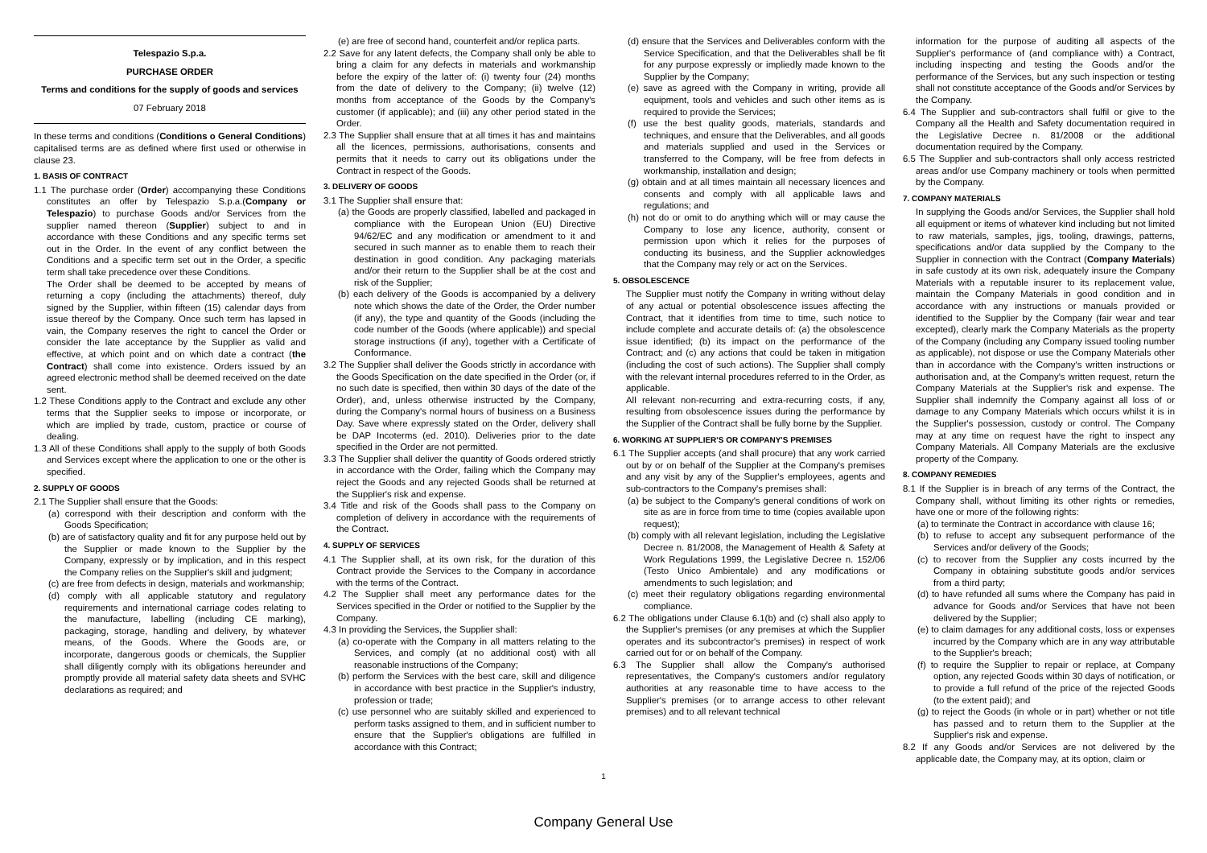Telespazio S.p.a.
PURCHASE ORDER
Terms and conditions for the supply of goods and services
07 February 2018
In these terms and conditions (Conditions o General Conditions) capitalised terms are as defined where first used or otherwise in clause 23.
1. BASIS OF CONTRACT
1.1 The purchase order (Order) accompanying these Conditions constitutes an offer by Telespazio S.p.a.(Company or Telespazio) to purchase Goods and/or Services from the supplier named thereon (Supplier) subject to and in accordance with these Conditions and any specific terms set out in the Order. In the event of any conflict between the Conditions and a specific term set out in the Order, a specific term shall take precedence over these Conditions.
The Order shall be deemed to be accepted by means of returning a copy (including the attachments) thereof, duly signed by the Supplier, within fifteen (15) calendar days from issue thereof by the Company. Once such term has lapsed in vain, the Company reserves the right to cancel the Order or consider the late acceptance by the Supplier as valid and effective, at which point and on which date a contract (the Contract) shall come into existence. Orders issued by an agreed electronic method shall be deemed received on the date sent.
1.2 These Conditions apply to the Contract and exclude any other terms that the Supplier seeks to impose or incorporate, or which are implied by trade, custom, practice or course of dealing.
1.3 All of these Conditions shall apply to the supply of both Goods and Services except where the application to one or the other is specified.
2. SUPPLY OF GOODS
2.1 The Supplier shall ensure that the Goods:
(a) correspond with their description and conform with the Goods Specification;
(b) are of satisfactory quality and fit for any purpose held out by the Supplier or made known to the Supplier by the Company, expressly or by implication, and in this respect the Company relies on the Supplier's skill and judgment;
(c) are free from defects in design, materials and workmanship;
(d) comply with all applicable statutory and regulatory requirements and international carriage codes relating to the manufacture, labelling (including CE marking), packaging, storage, handling and delivery, by whatever means, of the Goods. Where the Goods are, or incorporate, dangerous goods or chemicals, the Supplier shall diligently comply with its obligations hereunder and promptly provide all material safety data sheets and SVHC declarations as required; and
(e) are free of second hand, counterfeit and/or replica parts.
2.2 Save for any latent defects, the Company shall only be able to bring a claim for any defects in materials and workmanship before the expiry of the latter of: (i) twenty four (24) months from the date of delivery to the Company; (ii) twelve (12) months from acceptance of the Goods by the Company's customer (if applicable); and (iii) any other period stated in the Order.
2.3 The Supplier shall ensure that at all times it has and maintains all the licences, permissions, authorisations, consents and permits that it needs to carry out its obligations under the Contract in respect of the Goods.
3. DELIVERY OF GOODS
3.1 The Supplier shall ensure that:
(a) the Goods are properly classified, labelled and packaged in compliance with the European Union (EU) Directive 94/62/EC and any modification or amendment to it and secured in such manner as to enable them to reach their destination in good condition. Any packaging materials and/or their return to the Supplier shall be at the cost and risk of the Supplier;
(b) each delivery of the Goods is accompanied by a delivery note which shows the date of the Order, the Order number (if any), the type and quantity of the Goods (including the code number of the Goods (where applicable)) and special storage instructions (if any), together with a Certificate of Conformance.
3.2 The Supplier shall deliver the Goods strictly in accordance with the Goods Specification on the date specified in the Order (or, if no such date is specified, then within 30 days of the date of the Order), and, unless otherwise instructed by the Company, during the Company's normal hours of business on a Business Day. Save where expressly stated on the Order, delivery shall be DAP Incoterms (ed. 2010). Deliveries prior to the date specified in the Order are not permitted.
3.3 The Supplier shall deliver the quantity of Goods ordered strictly in accordance with the Order, failing which the Company may reject the Goods and any rejected Goods shall be returned at the Supplier's risk and expense.
3.4 Title and risk of the Goods shall pass to the Company on completion of delivery in accordance with the requirements of the Contract.
4. SUPPLY OF SERVICES
4.1 The Supplier shall, at its own risk, for the duration of this Contract provide the Services to the Company in accordance with the terms of the Contract.
4.2 The Supplier shall meet any performance dates for the Services specified in the Order or notified to the Supplier by the Company.
4.3 In providing the Services, the Supplier shall:
(a) co-operate with the Company in all matters relating to the Services, and comply (at no additional cost) with all reasonable instructions of the Company;
(b) perform the Services with the best care, skill and diligence in accordance with best practice in the Supplier's industry, profession or trade;
(c) use personnel who are suitably skilled and experienced to perform tasks assigned to them, and in sufficient number to ensure that the Supplier's obligations are fulfilled in accordance with this Contract;
(d) ensure that the Services and Deliverables conform with the Service Specification, and that the Deliverables shall be fit for any purpose expressly or impliedly made known to the Supplier by the Company;
(e) save as agreed with the Company in writing, provide all equipment, tools and vehicles and such other items as is required to provide the Services;
(f) use the best quality goods, materials, standards and techniques, and ensure that the Deliverables, and all goods and materials supplied and used in the Services or transferred to the Company, will be free from defects in workmanship, installation and design;
(g) obtain and at all times maintain all necessary licences and consents and comply with all applicable laws and regulations; and
(h) not do or omit to do anything which will or may cause the Company to lose any licence, authority, consent or permission upon which it relies for the purposes of conducting its business, and the Supplier acknowledges that the Company may rely or act on the Services.
5. OBSOLESCENCE
The Supplier must notify the Company in writing without delay of any actual or potential obsolescence issues affecting the Contract, that it identifies from time to time, such notice to include complete and accurate details of: (a) the obsolescence issue identified; (b) its impact on the performance of the Contract; and (c) any actions that could be taken in mitigation (including the cost of such actions). The Supplier shall comply with the relevant internal procedures referred to in the Order, as applicable.
All relevant non-recurring and extra-recurring costs, if any, resulting from obsolescence issues during the performance by the Supplier of the Contract shall be fully borne by the Supplier.
6. WORKING AT SUPPLIER'S OR COMPANY'S PREMISES
6.1 The Supplier accepts (and shall procure) that any work carried out by or on behalf of the Supplier at the Company's premises and any visit by any of the Supplier's employees, agents and sub-contractors to the Company's premises shall:
(a) be subject to the Company's general conditions of work on site as are in force from time to time (copies available upon request);
(b) comply with all relevant legislation, including the Legislative Decree n. 81/2008, the Management of Health & Safety at Work Regulations 1999, the Legislative Decree n. 152/06 (Testo Unico Ambientale) and any modifications or amendments to such legislation; and
(c) meet their regulatory obligations regarding environmental compliance.
6.2 The obligations under Clause 6.1(b) and (c) shall also apply to the Supplier's premises (or any premises at which the Supplier operates and its subcontractor's premises) in respect of work carried out for or on behalf of the Company.
6.3 The Supplier shall allow the Company's authorised representatives, the Company's customers and/or regulatory authorities at any reasonable time to have access to the Supplier's premises (or to arrange access to other relevant premises) and to all relevant technical
information for the purpose of auditing all aspects of the Supplier's performance of (and compliance with) a Contract, including inspecting and testing the Goods and/or the performance of the Services, but any such inspection or testing shall not constitute acceptance of the Goods and/or Services by the Company.
6.4 The Supplier and sub-contractors shall fulfil or give to the Company all the Health and Safety documentation required in the Legislative Decree n. 81/2008 or the additional documentation required by the Company.
6.5 The Supplier and sub-contractors shall only access restricted areas and/or use Company machinery or tools when permitted by the Company.
7. COMPANY MATERIALS
In supplying the Goods and/or Services, the Supplier shall hold all equipment or items of whatever kind including but not limited to raw materials, samples, jigs, tooling, drawings, patterns, specifications and/or data supplied by the Company to the Supplier in connection with the Contract (Company Materials) in safe custody at its own risk, adequately insure the Company Materials with a reputable insurer to its replacement value, maintain the Company Materials in good condition and in accordance with any instructions or manuals provided or identified to the Supplier by the Company (fair wear and tear excepted), clearly mark the Company Materials as the property of the Company (including any Company issued tooling number as applicable), not dispose or use the Company Materials other than in accordance with the Company's written instructions or authorisation and, at the Company's written request, return the Company Materials at the Supplier's risk and expense. The Supplier shall indemnify the Company against all loss of or damage to any Company Materials which occurs whilst it is in the Supplier's possession, custody or control. The Company may at any time on request have the right to inspect any Company Materials. All Company Materials are the exclusive property of the Company.
8. COMPANY REMEDIES
8.1 If the Supplier is in breach of any terms of the Contract, the Company shall, without limiting its other rights or remedies, have one or more of the following rights:
(a) to terminate the Contract in accordance with clause 16;
(b) to refuse to accept any subsequent performance of the Services and/or delivery of the Goods;
(c) to recover from the Supplier any costs incurred by the Company in obtaining substitute goods and/or services from a third party;
(d) to have refunded all sums where the Company has paid in advance for Goods and/or Services that have not been delivered by the Supplier;
(e) to claim damages for any additional costs, loss or expenses incurred by the Company which are in any way attributable to the Supplier's breach;
(f) to require the Supplier to repair or replace, at Company option, any rejected Goods within 30 days of notification, or to provide a full refund of the price of the rejected Goods (to the extent paid); and
(g) to reject the Goods (in whole or in part) whether or not title has passed and to return them to the Supplier at the Supplier's risk and expense.
8.2 If any Goods and/or Services are not delivered by the applicable date, the Company may, at its option, claim or
1
Company General Use